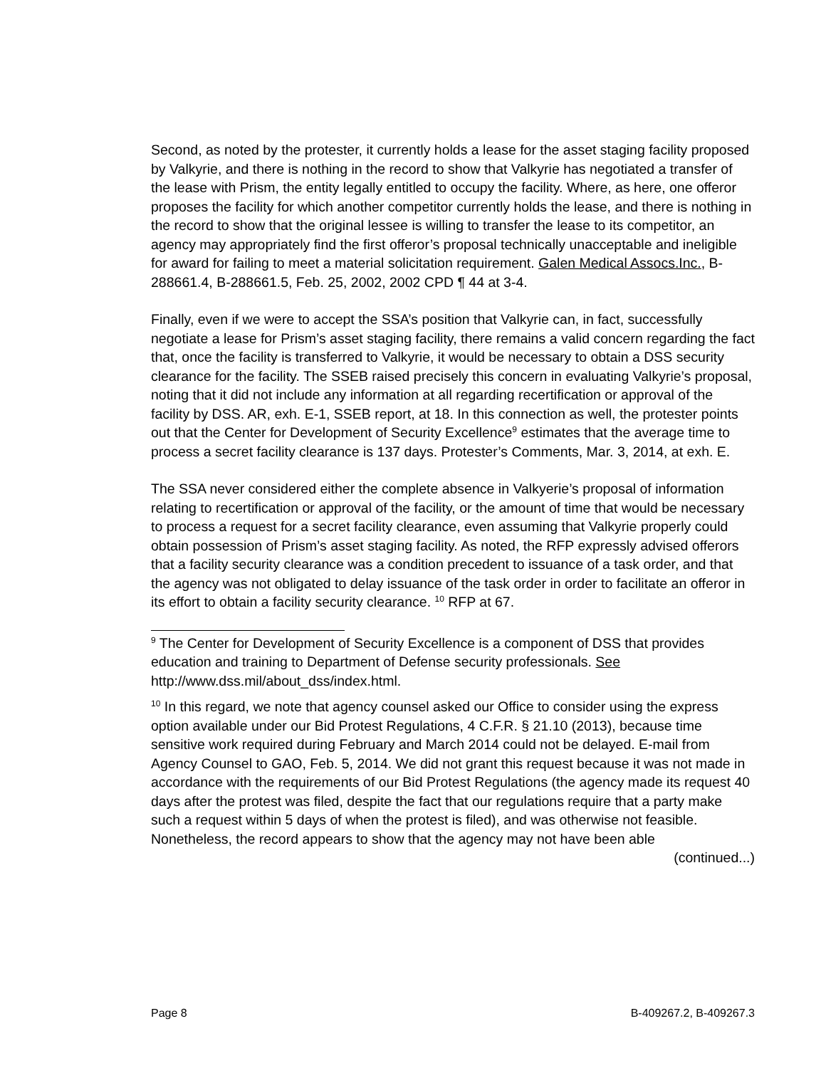Second, as noted by the protester, it currently holds a lease for the asset staging facility proposed by Valkyrie, and there is nothing in the record to show that Valkyrie has negotiated a transfer of the lease with Prism, the entity legally entitled to occupy the facility. Where, as here, one offeror proposes the facility for which another competitor currently holds the lease, and there is nothing in the record to show that the original lessee is willing to transfer the lease to its competitor, an agency may appropriately find the first offeror’s proposal technically unacceptable and ineligible for award for failing to meet a material solicitation requirement. Galen Medical Assocs.Inc., B-288661.4, B-288661.5, Feb. 25, 2002, 2002 CPD ¶ 44 at 3-4.
Finally, even if we were to accept the SSA’s position that Valkyrie can, in fact, successfully negotiate a lease for Prism’s asset staging facility, there remains a valid concern regarding the fact that, once the facility is transferred to Valkyrie, it would be necessary to obtain a DSS security clearance for the facility. The SSEB raised precisely this concern in evaluating Valkyrie’s proposal, noting that it did not include any information at all regarding recertification or approval of the facility by DSS. AR, exh. E-1, SSEB report, at 18. In this connection as well, the protester points out that the Center for Development of Security Excellence<sup>9</sup> estimates that the average time to process a secret facility clearance is 137 days. Protester’s Comments, Mar. 3, 2014, at exh. E.
The SSA never considered either the complete absence in Valkyerie’s proposal of information relating to recertification or approval of the facility, or the amount of time that would be necessary to process a request for a secret facility clearance, even assuming that Valkyrie properly could obtain possession of Prism’s asset staging facility. As noted, the RFP expressly advised offerors that a facility security clearance was a condition precedent to issuance of a task order, and that the agency was not obligated to delay issuance of the task order in order to facilitate an offeror in its effort to obtain a facility security clearance. <sup>10</sup> RFP at 67.
<sup>9</sup> The Center for Development of Security Excellence is a component of DSS that provides education and training to Department of Defense security professionals. See http://www.dss.mil/about_dss/index.html.
<sup>10</sup> In this regard, we note that agency counsel asked our Office to consider using the express option available under our Bid Protest Regulations, 4 C.F.R. § 21.10 (2013), because time sensitive work required during February and March 2014 could not be delayed. E-mail from Agency Counsel to GAO, Feb. 5, 2014. We did not grant this request because it was not made in accordance with the requirements of our Bid Protest Regulations (the agency made its request 40 days after the protest was filed, despite the fact that our regulations require that a party make such a request within 5 days of when the protest is filed), and was otherwise not feasible. Nonetheless, the record appears to show that the agency may not have been able
(continued...)
Page 8 B-409267.2, B-409267.3